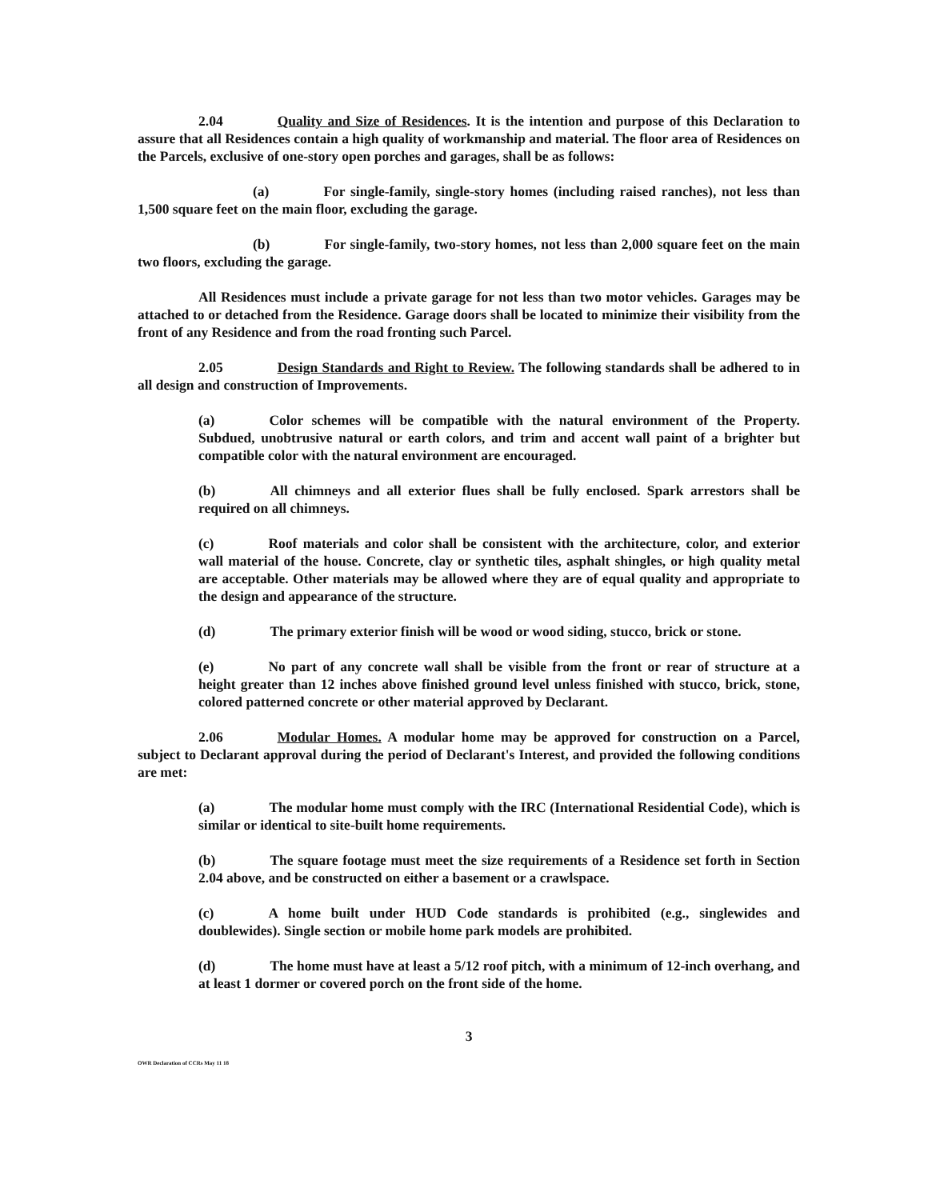2.04 Quality and Size of Residences. It is the intention and purpose of this Declaration to assure that all Residences contain a high quality of workmanship and material. The floor area of Residences on the Parcels, exclusive of one-story open porches and garages, shall be as follows:
(a) For single-family, single-story homes (including raised ranches), not less than 1,500 square feet on the main floor, excluding the garage.
(b) For single-family, two-story homes, not less than 2,000 square feet on the main two floors, excluding the garage.
All Residences must include a private garage for not less than two motor vehicles. Garages may be attached to or detached from the Residence. Garage doors shall be located to minimize their visibility from the front of any Residence and from the road fronting such Parcel.
2.05 Design Standards and Right to Review. The following standards shall be adhered to in all design and construction of Improvements.
(a) Color schemes will be compatible with the natural environment of the Property. Subdued, unobtrusive natural or earth colors, and trim and accent wall paint of a brighter but compatible color with the natural environment are encouraged.
(b) All chimneys and all exterior flues shall be fully enclosed. Spark arrestors shall be required on all chimneys.
(c) Roof materials and color shall be consistent with the architecture, color, and exterior wall material of the house. Concrete, clay or synthetic tiles, asphalt shingles, or high quality metal are acceptable. Other materials may be allowed where they are of equal quality and appropriate to the design and appearance of the structure.
(d) The primary exterior finish will be wood or wood siding, stucco, brick or stone.
(e) No part of any concrete wall shall be visible from the front or rear of structure at a height greater than 12 inches above finished ground level unless finished with stucco, brick, stone, colored patterned concrete or other material approved by Declarant.
2.06 Modular Homes. A modular home may be approved for construction on a Parcel, subject to Declarant approval during the period of Declarant's Interest, and provided the following conditions are met:
(a) The modular home must comply with the IRC (International Residential Code), which is similar or identical to site-built home requirements.
(b) The square footage must meet the size requirements of a Residence set forth in Section 2.04 above, and be constructed on either a basement or a crawlspace.
(c) A home built under HUD Code standards is prohibited (e.g., singlewides and doublewides). Single section or mobile home park models are prohibited.
(d) The home must have at least a 5/12 roof pitch, with a minimum of 12-inch overhang, and at least 1 dormer or covered porch on the front side of the home.
3
OWR Declaration of CCRs May 11 18